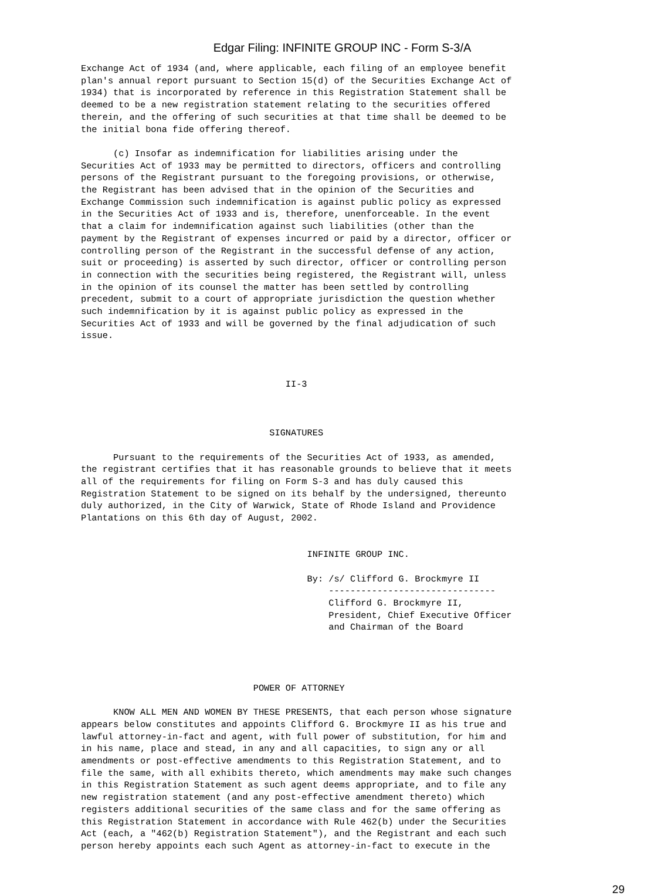Edgar Filing: INFINITE GROUP INC - Form S-3/A
Exchange Act of 1934 (and, where applicable, each filing of an employee benefit
plan's annual report pursuant to Section 15(d) of the Securities Exchange Act of
1934) that is incorporated by reference in this Registration Statement shall be
deemed to be a new registration statement relating to the securities offered
therein, and the offering of such securities at that time shall be deemed to be
the initial bona fide offering thereof.

      (c) Insofar as indemnification for liabilities arising under the
Securities Act of 1933 may be permitted to directors, officers and controlling
persons of the Registrant pursuant to the foregoing provisions, or otherwise,
the Registrant has been advised that in the opinion of the Securities and
Exchange Commission such indemnification is against public policy as expressed
in the Securities Act of 1933 and is, therefore, unenforceable. In the event
that a claim for indemnification against such liabilities (other than the
payment by the Registrant of expenses incurred or paid by a director, officer or
controlling person of the Registrant in the successful defense of any action,
suit or proceeding) is asserted by such director, officer or controlling person
in connection with the securities being registered, the Registrant will, unless
in the opinion of its counsel the matter has been settled by controlling
precedent, submit to a court of appropriate jurisdiction the question whether
such indemnification by it is against public policy as expressed in the
Securities Act of 1933 and will be governed by the final adjudication of such
issue.



                                      II-3



                                   SIGNATURES

      Pursuant to the requirements of the Securities Act of 1933, as amended,
the registrant certifies that it has reasonable grounds to believe that it meets
all of the requirements for filing on Form S-3 and has duly caused this
Registration Statement to be signed on its behalf by the undersigned, thereunto
duly authorized, in the City of Warwick, State of Rhode Island and Providence
Plantations on this 6th day of August, 2002.


                                          INFINITE GROUP INC.

                                          By: /s/ Clifford G. Brockmyre II
                                              -------------------------------
                                              Clifford G. Brockmyre II,
                                              President, Chief Executive Officer
                                              and Chairman of the Board




                                POWER OF ATTORNEY

      KNOW ALL MEN AND WOMEN BY THESE PRESENTS, that each person whose signature
appears below constitutes and appoints Clifford G. Brockmyre II as his true and
lawful attorney-in-fact and agent, with full power of substitution, for him and
in his name, place and stead, in any and all capacities, to sign any or all
amendments or post-effective amendments to this Registration Statement, and to
file the same, with all exhibits thereto, which amendments may make such changes
in this Registration Statement as such agent deems appropriate, and to file any
new registration statement (and any post-effective amendment thereto) which
registers additional securities of the same class and for the same offering as
this Registration Statement in accordance with Rule 462(b) under the Securities
Act (each, a "462(b) Registration Statement"), and the Registrant and each such
person hereby appoints each such Agent as attorney-in-fact to execute in the
29